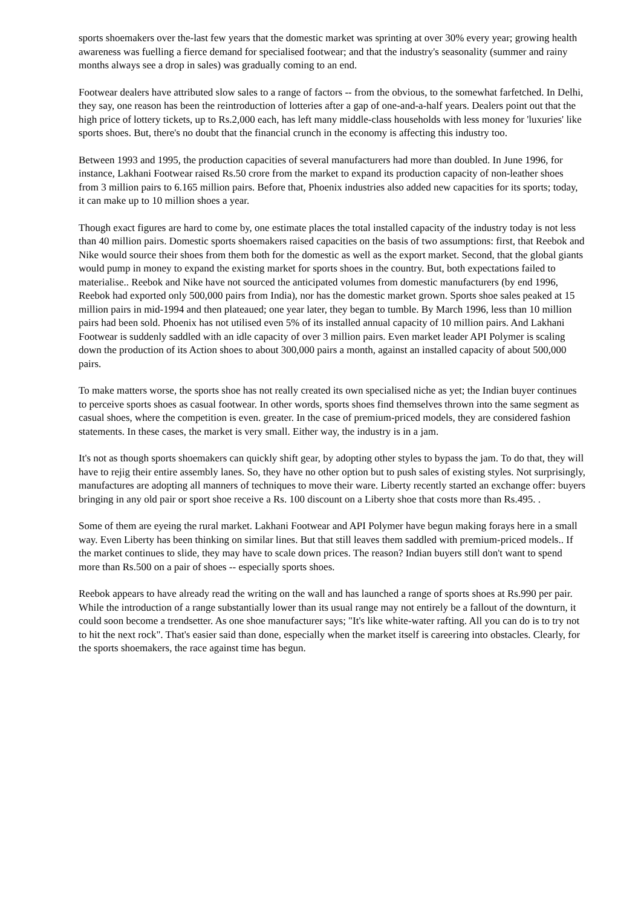sports shoemakers over the-last few years that the domestic market was sprinting at over 30% every year; growing health awareness was fuelling a fierce demand for specialised footwear; and that the industry's seasonality (summer and rainy months always see a drop in sales) was gradually coming to an end.
Footwear dealers have attributed slow sales to a range of factors -- from the obvious, to the somewhat farfetched. In Delhi, they say, one reason has been the reintroduction of lotteries after a gap of one-and-a-half years. Dealers point out that the high price of lottery tickets, up to Rs.2,000 each, has left many middle-class households with less money for 'luxuries' like sports shoes. But, there's no doubt that the financial crunch in the economy is affecting this industry too.
Between 1993 and 1995, the production capacities of several manufacturers had more than doubled. In June 1996, for instance, Lakhani Footwear raised Rs.50 crore from the market to expand its production capacity of non-leather shoes from 3 million pairs to 6.165 million pairs. Before that, Phoenix industries also added new capacities for its sports; today, it can make up to 10 million shoes a year.
Though exact figures are hard to come by, one estimate places the total installed capacity of the industry today is not less than 40 million pairs. Domestic sports shoemakers raised capacities on the basis of two assumptions: first, that Reebok and Nike would source their shoes from them both for the domestic as well as the export market. Second, that the global giants would pump in money to expand the existing market for sports shoes in the country. But, both expectations failed to materialise.. Reebok and Nike have not sourced the anticipated volumes from domestic manufacturers (by end 1996, Reebok had exported only 500,000 pairs from India), nor has the domestic market grown. Sports shoe sales peaked at 15 million pairs in mid-1994 and then plateaued; one year later, they began to tumble. By March 1996, less than 10 million pairs had been sold. Phoenix has not utilised even 5% of its installed annual capacity of 10 million pairs. And Lakhani Footwear is suddenly saddled with an idle capacity of over 3 million pairs. Even market leader API Polymer is scaling down the production of its Action shoes to about 300,000 pairs a month, against an installed capacity of about 500,000 pairs.
To make matters worse, the sports shoe has not really created its own specialised niche as yet; the Indian buyer continues to perceive sports shoes as casual footwear. In other words, sports shoes find themselves thrown into the same segment as casual shoes, where the competition is even. greater. In the case of premium-priced models, they are considered fashion statements. In these cases, the market is very small. Either way, the industry is in a jam.
It's not as though sports shoemakers can quickly shift gear, by adopting other styles to bypass the jam. To do that, they will have to rejig their entire assembly lanes. So, they have no other option but to push sales of existing styles. Not surprisingly, manufactures are adopting all manners of techniques to move their ware. Liberty recently started an exchange offer: buyers bringing in any old pair or sport shoe receive a Rs. 100 discount on a Liberty shoe that costs more than Rs.495. .
Some of them are eyeing the rural market. Lakhani Footwear and API Polymer have begun making forays here in a small way. Even Liberty has been thinking on similar lines. But that still leaves them saddled with premium-priced models.. If the market continues to slide, they may have to scale down prices. The reason? Indian buyers still don't want to spend more than Rs.500 on a pair of shoes -- especially sports shoes.
Reebok appears to have already read the writing on the wall and has launched a range of sports shoes at Rs.990 per pair. While the introduction of a range substantially lower than its usual range may not entirely be a fallout of the downturn, it could soon become a trendsetter. As one shoe manufacturer says; "It's like white-water rafting. All you can do is to try not to hit the next rock". That's easier said than done, especially when the market itself is careering into obstacles. Clearly, for the sports shoemakers, the race against time has begun.